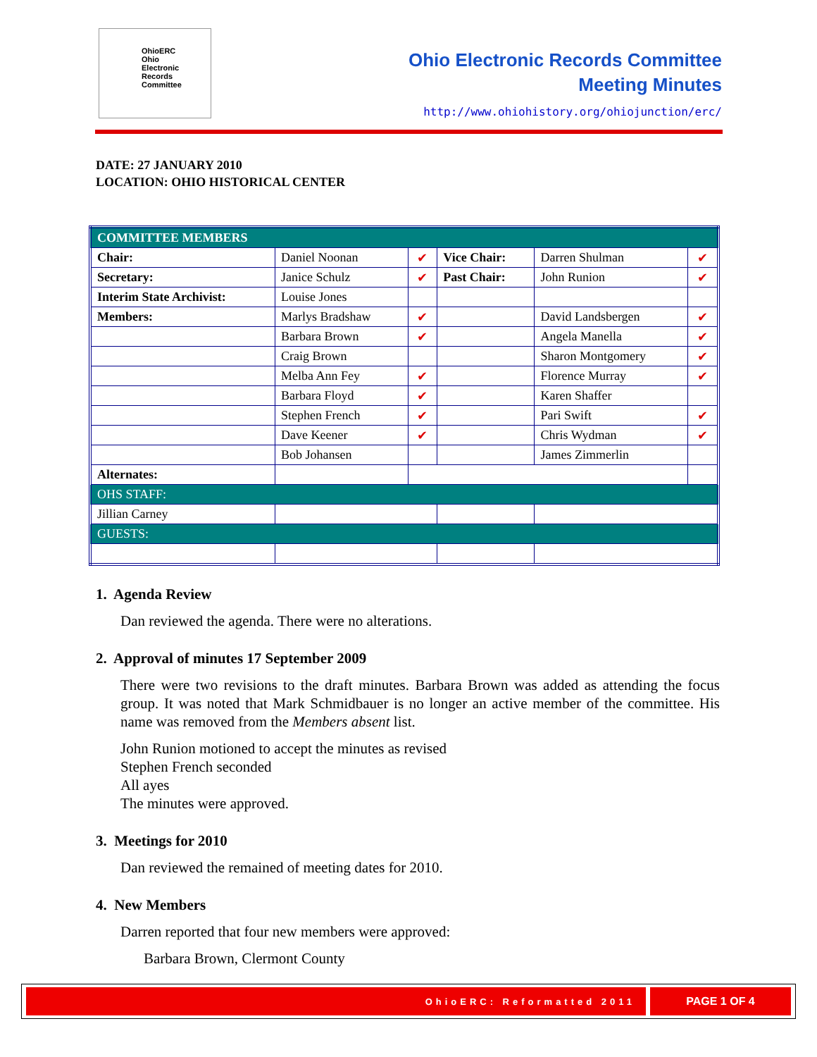OhioERC
Ohio
Electronic
Records
Committee
Ohio Electronic Records Committee
Meeting Minutes
http://www.ohiohistory.org/ohiojunction/erc/
DATE: 27 JANUARY 2010
LOCATION: OHIO HISTORICAL CENTER
| COMMITTEE MEMBERS | | | | | |
| Chair: | Daniel Noonan | ✔ | Vice Chair: | Darren Shulman | ✔ |
| Secretary: | Janice Schulz | ✔ | Past Chair: | John Runion | ✔ |
| Interim State Archivist: | Louise Jones | | | | |
| Members: | Marlys Bradshaw | ✔ | | David Landsbergen | ✔ |
| | Barbara Brown | ✔ | | Angela Manella | ✔ |
| | Craig Brown | | | Sharon Montgomery | ✔ |
| | Melba Ann Fey | ✔ | | Florence Murray | ✔ |
| | Barbara Floyd | ✔ | | Karen Shaffer | |
| | Stephen French | ✔ | | Pari Swift | ✔ |
| | Dave Keener | ✔ | | Chris Wydman | ✔ |
| | Bob Johansen | | | James Zimmerlin | |
| Alternates: | | | | | |
| OHS STAFF: | | | | | |
| Jillian Carney | | | | | |
| GUESTS: | | | | | |
1. Agenda Review
Dan reviewed the agenda. There were no alterations.
2. Approval of minutes 17 September 2009
There were two revisions to the draft minutes. Barbara Brown was added as attending the focus group. It was noted that Mark Schmidbauer is no longer an active member of the committee. His name was removed from the Members absent list.
John Runion motioned to accept the minutes as revised
Stephen French seconded
All ayes
The minutes were approved.
3. Meetings for 2010
Dan reviewed the remained of meeting dates for 2010.
4. New Members
Darren reported that four new members were approved:
Barbara Brown, Clermont County
OhioERC: Reformatted 2011
PAGE 1 OF 4